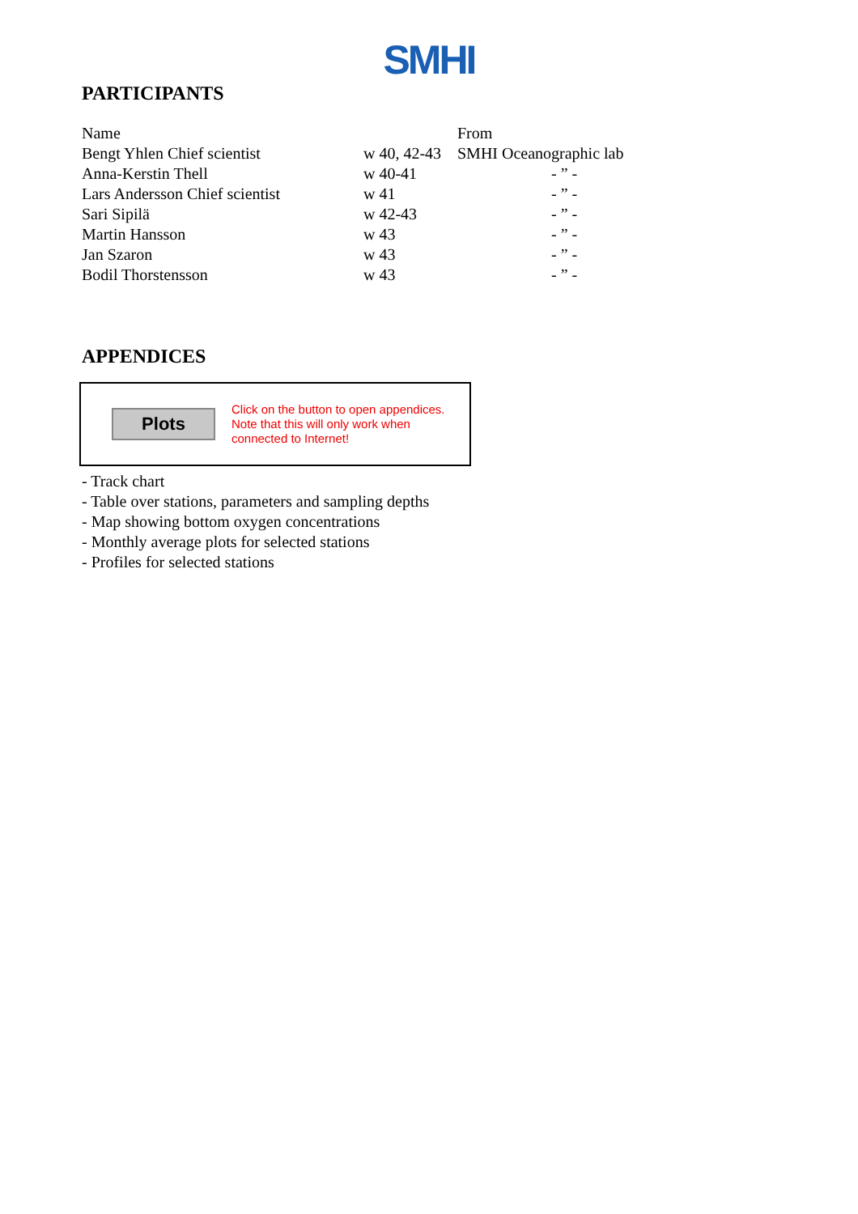SMHI
PARTICIPANTS
| Name | | From |
| --- | --- | --- |
| Bengt Yhlen Chief scientist | w 40, 42-43 | SMHI Oceanographic lab |
| Anna-Kerstin Thell | w 40-41 | - ” - |
| Lars Andersson Chief scientist | w 41 | - ” - |
| Sari Sipilä | w 42-43 | - ” - |
| Martin Hansson | w 43 | - ” - |
| Jan Szaron | w 43 | - ” - |
| Bodil Thorstensson | w 43 | - ” - |
APPENDICES
Plots
Click on the button to open appendices.
Note that this will only work when
connected to Internet!
- Track chart
- Table over stations, parameters and sampling depths
- Map showing bottom oxygen concentrations
- Monthly average plots for selected stations
- Profiles for selected stations